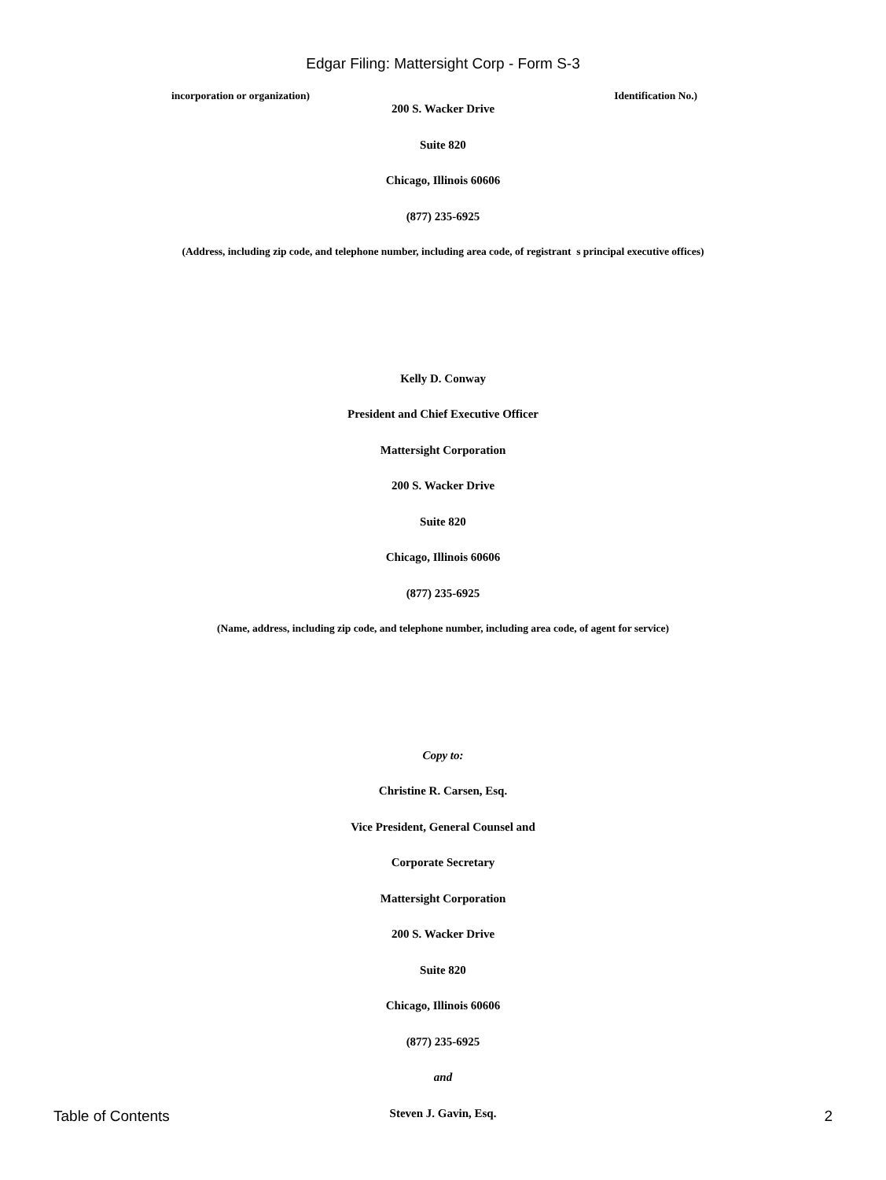Edgar Filing: Mattersight Corp - Form S-3
incorporation or organization) Identification No.)
200 S. Wacker Drive
Suite 820
Chicago, Illinois 60606
(877) 235-6925
(Address, including zip code, and telephone number, including area code, of registrant s principal executive offices)
Kelly D. Conway
President and Chief Executive Officer
Mattersight Corporation
200 S. Wacker Drive
Suite 820
Chicago, Illinois 60606
(877) 235-6925
(Name, address, including zip code, and telephone number, including area code, of agent for service)
Copy to:
Christine R. Carsen, Esq.
Vice President, General Counsel and
Corporate Secretary
Mattersight Corporation
200 S. Wacker Drive
Suite 820
Chicago, Illinois 60606
(877) 235-6925
and
Steven J. Gavin, Esq.
Table of Contents 2